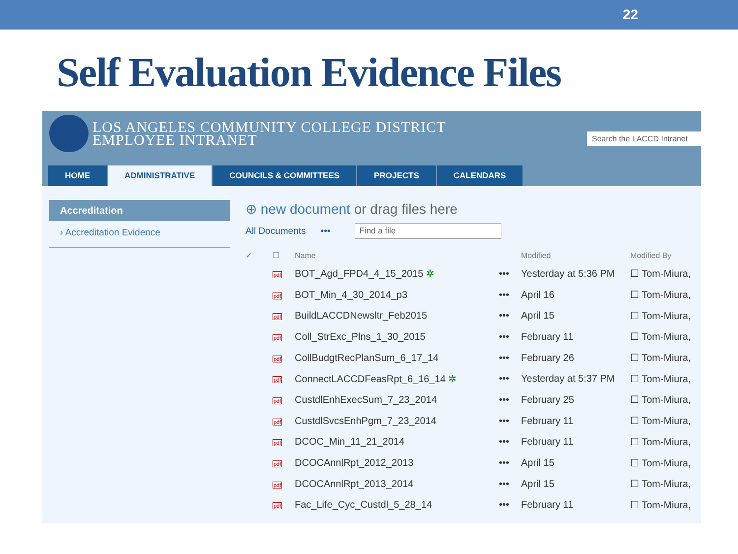22
Self Evaluation Evidence Files
LOS ANGELES COMMUNITY COLLEGE DISTRICT
EMPLOYEE INTRANET
Search the LACCD Intranet
HOME ADMINISTRATIVE COUNCILS & COMMITTEES PROJECTS CALENDARS
Accreditation
› Accreditation Evidence
⊕ new document or drag files here
All Documents ••• Find a file
| ✓ | ☐ | Name | | Modified | Modified By |
| --- | --- | --- | --- | --- | --- |
| | pdf | BOT_Agd_FPD4_4_15_2015 ✲ | ••• | Yesterday at 5:36 PM | ☐ Tom-Miura, |
| | pdf | BOT_Min_4_30_2014_p3 | ••• | April 16 | ☐ Tom-Miura, |
| | pdf | BuildLACCDNewsltr_Feb2015 | ••• | April 15 | ☐ Tom-Miura, |
| | pdf | Coll_StrExc_Plns_1_30_2015 | ••• | February 11 | ☐ Tom-Miura, |
| | pdf | CollBudgtRecPlanSum_6_17_14 | ••• | February 26 | ☐ Tom-Miura, |
| | pdf | ConnectLACCDFeasRpt_6_16_14 ✲ | ••• | Yesterday at 5:37 PM | ☐ Tom-Miura, |
| | pdf | CustdlEnhExecSum_7_23_2014 | ••• | February 25 | ☐ Tom-Miura, |
| | pdf | CustdlSvcsEnhPgm_7_23_2014 | ••• | February 11 | ☐ Tom-Miura, |
| | pdf | DCOC_Min_11_21_2014 | ••• | February 11 | ☐ Tom-Miura, |
| | pdf | DCOCAnnlRpt_2012_2013 | ••• | April 15 | ☐ Tom-Miura, |
| | pdf | DCOCAnnlRpt_2013_2014 | ••• | April 15 | ☐ Tom-Miura, |
| | pdf | Fac_Life_Cyc_Custdl_5_28_14 | ••• | February 11 | ☐ Tom-Miura, |